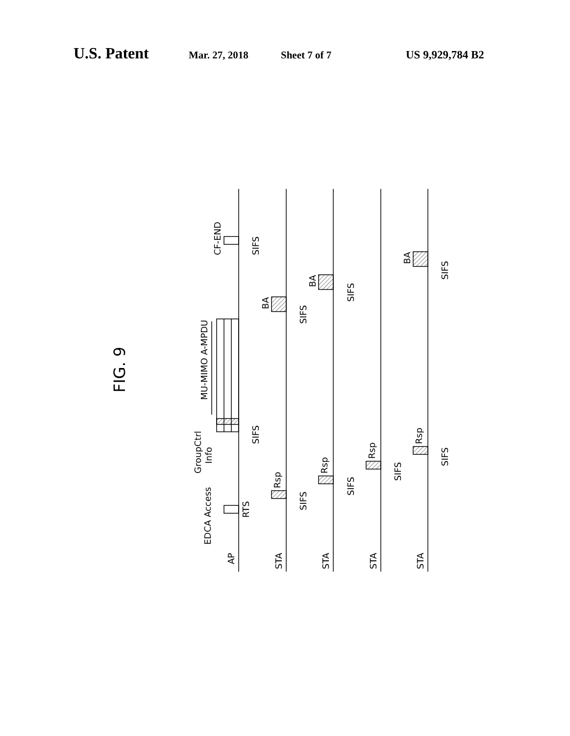U.S. Patent Mar. 27, 2018 Sheet 7 of 7 US 9,929,784 B2
FIG. 9
AP
STA
STA
STA
STA
EDCA Access
RTS
GroupCtrl
Info
MU-MIMO A-MPDU
CF-END
SIFS
SIFS
SIFS
SIFS
SIFS
SIFS
SIFS
SIFS
SIFS
Rsp
Rsp
Rsp
Rsp
BA
BA
BA